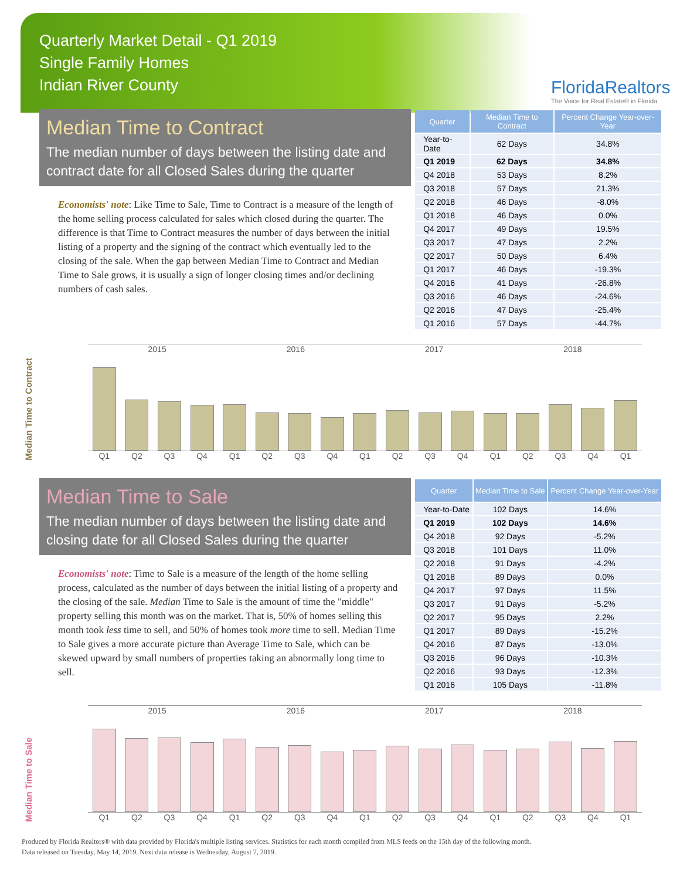Quarterly Market Detail - Q1 2019
Single Family Homes
Indian River County
FloridaRealtors
The Voice for Real Estate® in Florida
Median Time to Contract
The median number of days between the listing date and contract date for all Closed Sales during the quarter
Economists' note: Like Time to Sale, Time to Contract is a measure of the length of the home selling process calculated for sales which closed during the quarter. The difference is that Time to Contract measures the number of days between the initial listing of a property and the signing of the contract which eventually led to the closing of the sale. When the gap between Median Time to Contract and Median Time to Sale grows, it is usually a sign of longer closing times and/or declining numbers of cash sales.
| Quarter | Median Time to Contract | Percent Change Year-over-Year |
| --- | --- | --- |
| Year-to-Date | 62 Days | 34.8% |
| Q1 2019 | 62 Days | 34.8% |
| Q4 2018 | 53 Days | 8.2% |
| Q3 2018 | 57 Days | 21.3% |
| Q2 2018 | 46 Days | -8.0% |
| Q1 2018 | 46 Days | 0.0% |
| Q4 2017 | 49 Days | 19.5% |
| Q3 2017 | 47 Days | 2.2% |
| Q2 2017 | 50 Days | 6.4% |
| Q1 2017 | 46 Days | -19.3% |
| Q4 2016 | 41 Days | -26.8% |
| Q3 2016 | 46 Days | -24.6% |
| Q2 2016 | 47 Days | -25.4% |
| Q1 2016 | 57 Days | -44.7% |
Median Time to Contract
2015 2016 2017 2018
Q1 Q2 Q3 Q4 Q1 Q2 Q3 Q4 Q1 Q2 Q3 Q4 Q1 Q2 Q3 Q4 Q1
Median Time to Sale
The median number of days between the listing date and closing date for all Closed Sales during the quarter
Economists' note: Time to Sale is a measure of the length of the home selling process, calculated as the number of days between the initial listing of a property and the closing of the sale. Median Time to Sale is the amount of time the "middle" property selling this month was on the market. That is, 50% of homes selling this month took less time to sell, and 50% of homes took more time to sell. Median Time to Sale gives a more accurate picture than Average Time to Sale, which can be skewed upward by small numbers of properties taking an abnormally long time to sell.
| Quarter | Median Time to Sale | Percent Change Year-over-Year |
| --- | --- | --- |
| Year-to-Date | 102 Days | 14.6% |
| Q1 2019 | 102 Days | 14.6% |
| Q4 2018 | 92 Days | -5.2% |
| Q3 2018 | 101 Days | 11.0% |
| Q2 2018 | 91 Days | -4.2% |
| Q1 2018 | 89 Days | 0.0% |
| Q4 2017 | 97 Days | 11.5% |
| Q3 2017 | 91 Days | -5.2% |
| Q2 2017 | 95 Days | 2.2% |
| Q1 2017 | 89 Days | -15.2% |
| Q4 2016 | 87 Days | -13.0% |
| Q3 2016 | 96 Days | -10.3% |
| Q2 2016 | 93 Days | -12.3% |
| Q1 2016 | 105 Days | -11.8% |
Median Time to Sale
2015 2016 2017 2018
Q1 Q2 Q3 Q4 Q1 Q2 Q3 Q4 Q1 Q2 Q3 Q4 Q1 Q2 Q3 Q4 Q1
Produced by Florida Realtors® with data provided by Florida's multiple listing services. Statistics for each month compiled from MLS feeds on the 15th day of the following month.
Data released on Tuesday, May 14, 2019. Next data release is Wednesday, August 7, 2019.